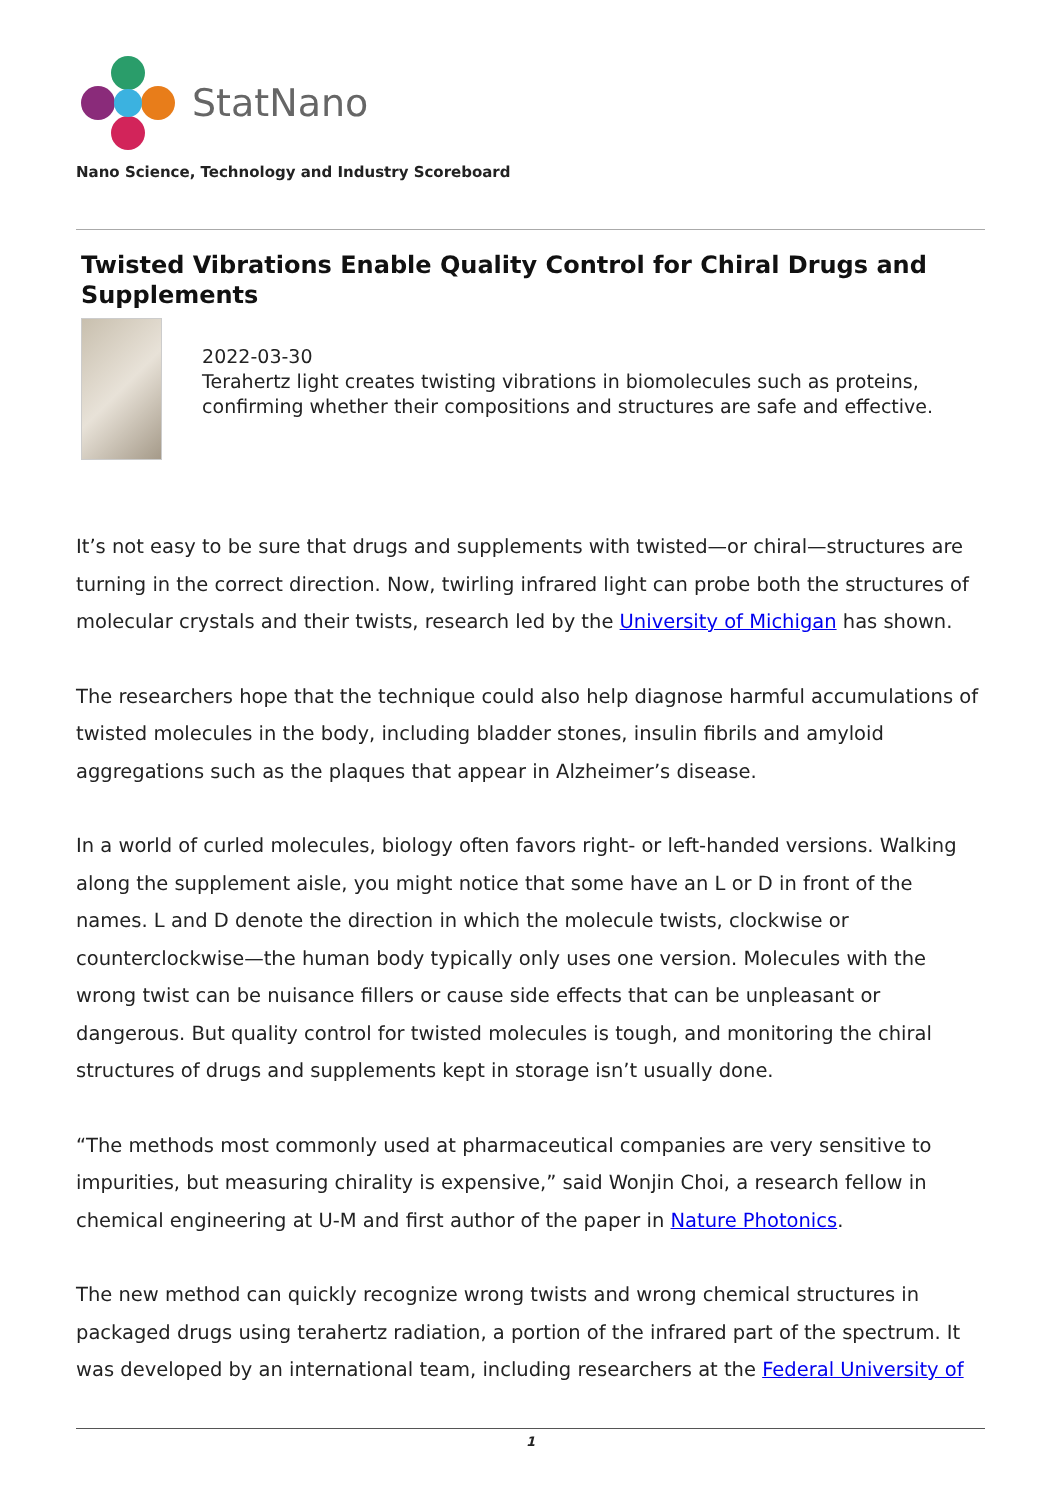StatNano
Nano Science, Technology and Industry Scoreboard
Twisted Vibrations Enable Quality Control for Chiral Drugs and Supplements
2022-03-30
Terahertz light creates twisting vibrations in biomolecules such as proteins, confirming whether their compositions and structures are safe and effective.
It’s not easy to be sure that drugs and supplements with twisted—or chiral—structures are turning in the correct direction. Now, twirling infrared light can probe both the structures of molecular crystals and their twists, research led by the University of Michigan has shown.
The researchers hope that the technique could also help diagnose harmful accumulations of twisted molecules in the body, including bladder stones, insulin fibrils and amyloid aggregations such as the plaques that appear in Alzheimer’s disease.
In a world of curled molecules, biology often favors right- or left-handed versions. Walking along the supplement aisle, you might notice that some have an L or D in front of the names. L and D denote the direction in which the molecule twists, clockwise or counterclockwise—the human body typically only uses one version. Molecules with the wrong twist can be nuisance fillers or cause side effects that can be unpleasant or dangerous. But quality control for twisted molecules is tough, and monitoring the chiral structures of drugs and supplements kept in storage isn’t usually done.
“The methods most commonly used at pharmaceutical companies are very sensitive to impurities, but measuring chirality is expensive,” said Wonjin Choi, a research fellow in chemical engineering at U-M and first author of the paper in Nature Photonics.
The new method can quickly recognize wrong twists and wrong chemical structures in packaged drugs using terahertz radiation, a portion of the infrared part of the spectrum. It was developed by an international team, including researchers at the Federal University of
1